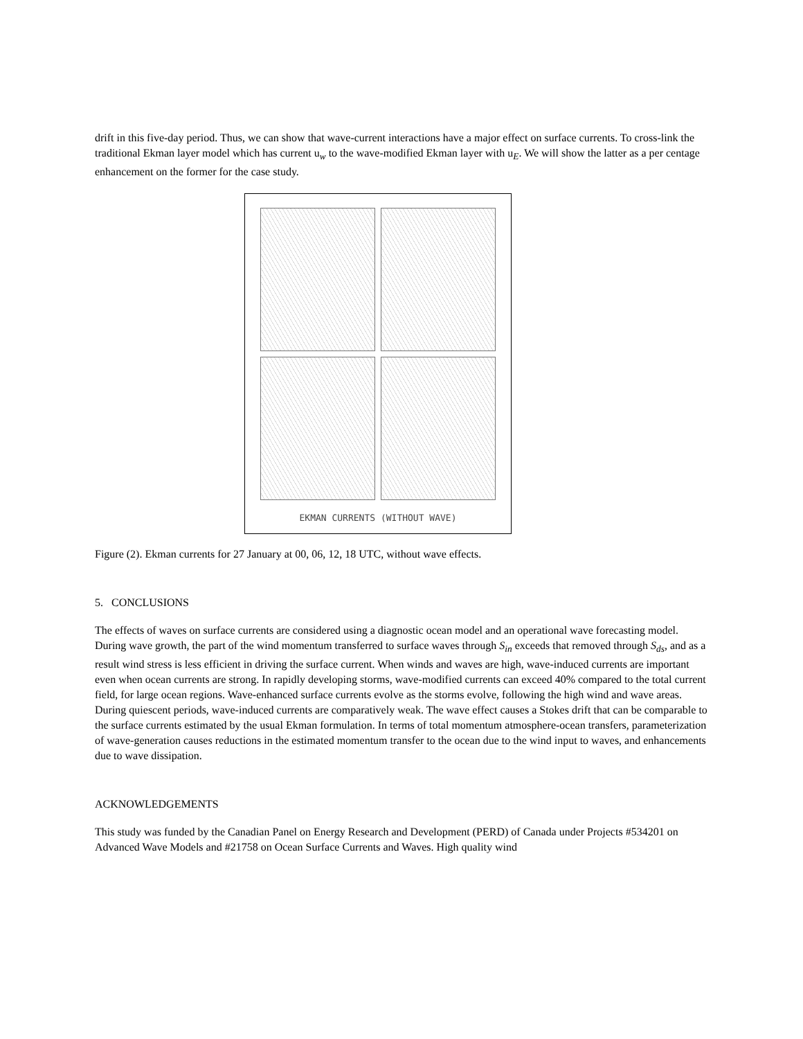drift in this five-day period. Thus, we can show that wave-current interactions have a major effect on surface currents. To cross-link the traditional Ekman layer model which has current u<sub>w</sub> to the wave-modified Ekman layer with u<sub>E</sub>. We will show the latter as a per centage enhancement on the former for the case study.
EKMAN CURRENTS (WITHOUT WAVE)
Figure (2). Ekman currents for 27 January at 00, 06, 12, 18 UTC, without wave effects.
5. CONCLUSIONS
The effects of waves on surface currents are considered using a diagnostic ocean model and an operational wave forecasting model. During wave growth, the part of the wind momentum transferred to surface waves through S<sub>in</sub> exceeds that removed through S<sub>ds</sub>, and as a result wind stress is less efficient in driving the surface current. When winds and waves are high, wave-induced currents are important even when ocean currents are strong. In rapidly developing storms, wave-modified currents can exceed 40% compared to the total current field, for large ocean regions. Wave-enhanced surface currents evolve as the storms evolve, following the high wind and wave areas. During quiescent periods, wave-induced currents are comparatively weak. The wave effect causes a Stokes drift that can be comparable to the surface currents estimated by the usual Ekman formulation. In terms of total momentum atmosphere-ocean transfers, parameterization of wave-generation causes reductions in the estimated momentum transfer to the ocean due to the wind input to waves, and enhancements due to wave dissipation.
ACKNOWLEDGEMENTS
This study was funded by the Canadian Panel on Energy Research and Development (PERD) of Canada under Projects #534201 on Advanced Wave Models and #21758 on Ocean Surface Currents and Waves. High quality wind